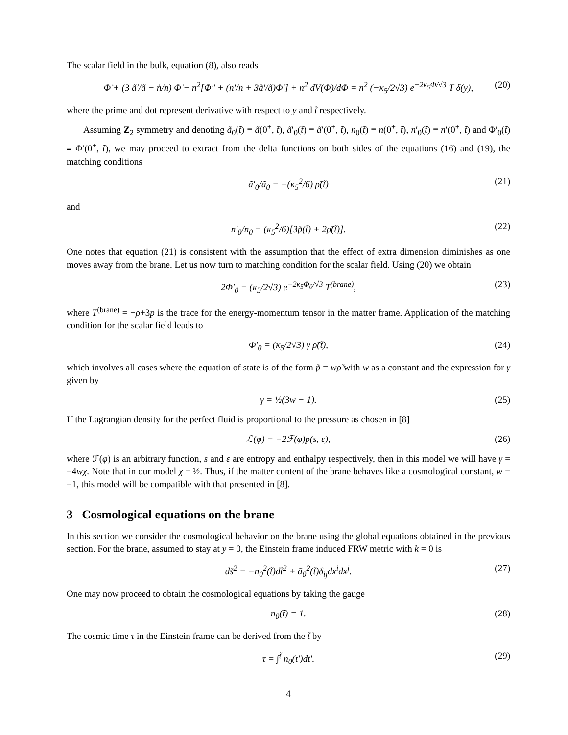The scalar field in the bulk, equation (8), also reads
Φ̈ + (3 ã̇′/ã − ṅ/n) Φ̇ − n<sup>2</sup>[Φ″ + (n′/n + 3ã′/ã)Φ′] + n<sup>2</sup> dV(Φ)/dΦ = n<sup>2</sup> (−κ<sub>5</sub>/2√3) e<sup>−2κ<sub>5</sub>Φ/√3</sup> T δ(y), (20)
where the prime and dot represent derivative with respect to y and t̃ respectively.
Assuming Z<sub>2</sub> symmetry and denoting ã<sub>0</sub>(t̃) ≡ ã(0<sup>+</sup>, t̃), ã′<sub>0</sub>(t̃) ≡ ã′(0<sup>+</sup>, t̃), n<sub>0</sub>(t̃) ≡ n(0<sup>+</sup>, t̃), n′<sub>0</sub>(t̃) ≡ n′(0<sup>+</sup>, t̃) and Φ′<sub>0</sub>(t̃) ≡ Φ′(0<sup>+</sup>, t̃), we may proceed to extract from the delta functions on both sides of the equations (16) and (19), the matching conditions
ã′<sub>0</sub>/ã<sub>0</sub> = −(κ<sub>5</sub><sup>2</sup>/6) ρ̃(t̃) (21)
and
n′<sub>0</sub>/n<sub>0</sub> = (κ<sub>5</sub><sup>2</sup>/6)[3p̃(t̃) + 2ρ̃(t̃)]. (22)
One notes that equation (21) is consistent with the assumption that the effect of extra dimension diminishes as one moves away from the brane. Let us now turn to matching condition for the scalar field. Using (20) we obtain
2Φ′<sub>0</sub> = (κ<sub>5</sub>/2√3) e<sup>−2κ<sub>5</sub>Φ<sub>0</sub>/√3</sup> T<sup>(brane)</sup>, (23)
where T<sup>(brane)</sup> = −ρ+3p is the trace for the energy-momentum tensor in the matter frame. Application of the matching condition for the scalar field leads to
Φ′<sub>0</sub> = (κ<sub>5</sub>/2√3) γ ρ̃(t̃), (24)
which involves all cases where the equation of state is of the form p̃ = wρ̃ with w as a constant and the expression for γ given by
γ = ½(3w − 1). (25)
If the Lagrangian density for the perfect fluid is proportional to the pressure as chosen in [8]
ℒ(φ) = −2ℱ(φ)p(s, ε), (26)
where ℱ(φ) is an arbitrary function, s and ε are entropy and enthalpy respectively, then in this model we will have γ = −4wχ. Note that in our model χ = ½. Thus, if the matter content of the brane behaves like a cosmological constant, w = −1, this model will be compatible with that presented in [8].
3 Cosmological equations on the brane
In this section we consider the cosmological behavior on the brane using the global equations obtained in the previous section. For the brane, assumed to stay at y = 0, the Einstein frame induced FRW metric with k = 0 is
ds̃<sup>2</sup> = −n<sub>0</sub><sup>2</sup>(t̃)dt̃<sup>2</sup> + ã<sub>0</sub><sup>2</sup>(t̃)δ<sub>ij</sub>dx<sup>i</sup>dx<sup>j</sup>. (27)
One may now proceed to obtain the cosmological equations by taking the gauge
n<sub>0</sub>(t̃) = 1. (28)
The cosmic time τ in the Einstein frame can be derived from the t̃ by
τ = ∫<sup>t̃</sup> n<sub>0</sub>(t′)dt′. (29)
4